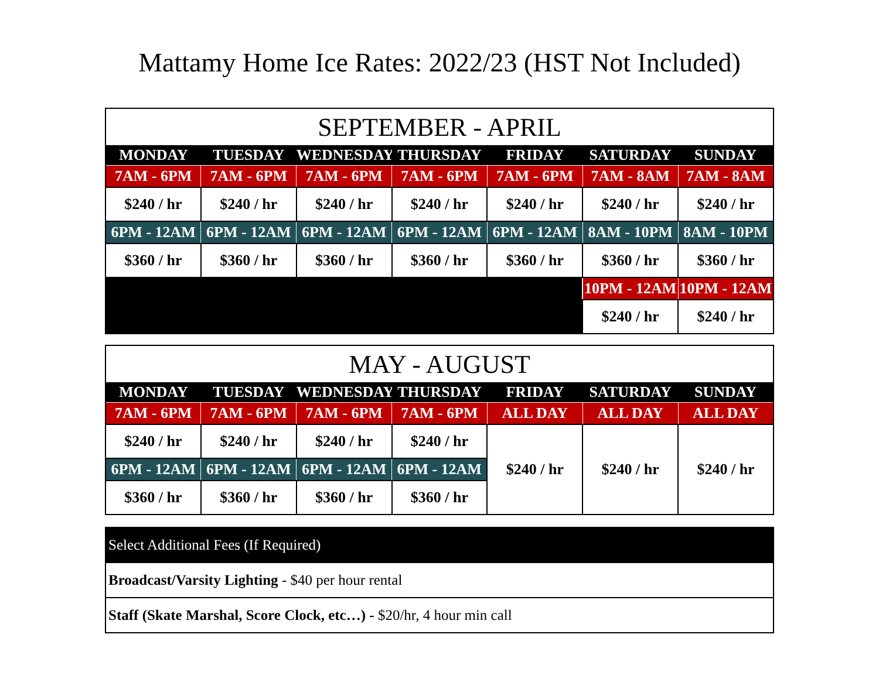Mattamy Home Ice Rates: 2022/23 (HST Not Included)
| SEPTEMBER - APRIL | | | | | | |
| --- | --- | --- | --- | --- | --- | --- |
| MONDAY | TUESDAY | WEDNESDAY | THURSDAY | FRIDAY | SATURDAY | SUNDAY |
| 7AM - 6PM | 7AM - 6PM | 7AM - 6PM | 7AM - 6PM | 7AM - 6PM | 7AM - 8AM | 7AM - 8AM |
| $240 / hr | $240 / hr | $240 / hr | $240 / hr | $240 / hr | $240 / hr | $240 / hr |
| 6PM - 12AM | 6PM - 12AM | 6PM - 12AM | 6PM - 12AM | 6PM - 12AM | 8AM - 10PM | 8AM - 10PM |
| $360 / hr | $360 / hr | $360 / hr | $360 / hr | $360 / hr | $360 / hr | $360 / hr |
| | | | | | 10PM - 12AM | 10PM - 12AM |
| | | | | | $240 / hr | $240 / hr |
| MAY - AUGUST | | | | | | |
| --- | --- | --- | --- | --- | --- | --- |
| MONDAY | TUESDAY | WEDNESDAY | THURSDAY | FRIDAY | SATURDAY | SUNDAY |
| 7AM - 6PM | 7AM - 6PM | 7AM - 6PM | 7AM - 6PM | ALL DAY | ALL DAY | ALL DAY |
| $240 / hr | $240 / hr | $240 / hr | $240 / hr | $240 / hr | $240 / hr | $240 / hr |
| 6PM - 12AM | 6PM - 12AM | 6PM - 12AM | 6PM - 12AM | | | |
| $360 / hr | $360 / hr | $360 / hr | $360 / hr | | | |
| Select Additional Fees (If Required) |
| Broadcast/Varsity Lighting - $40 per hour rental |
| Staff (Skate Marshal, Score Clock, etc…) - $20/hr, 4 hour min call |